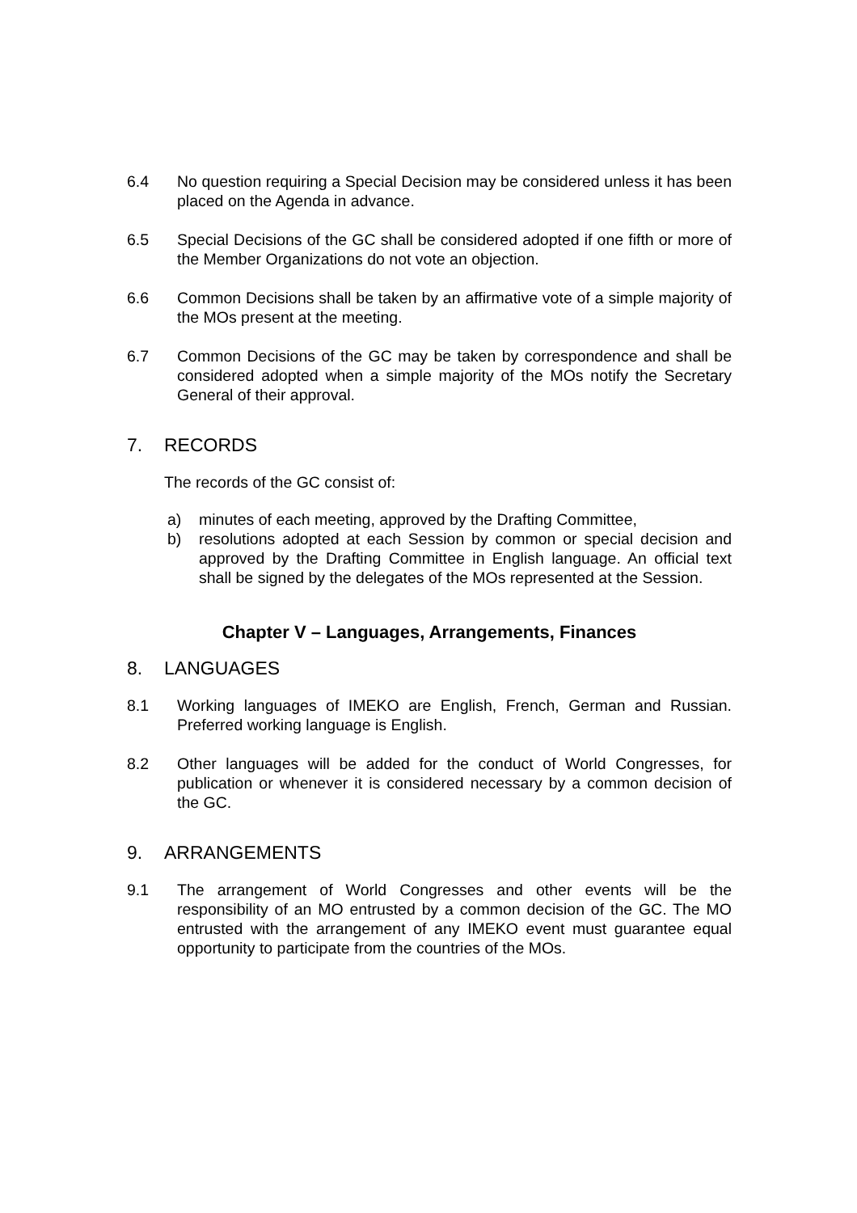6.4 No question requiring a Special Decision may be considered unless it has been placed on the Agenda in advance.
6.5 Special Decisions of the GC shall be considered adopted if one fifth or more of the Member Organizations do not vote an objection.
6.6 Common Decisions shall be taken by an affirmative vote of a simple majority of the MOs present at the meeting.
6.7 Common Decisions of the GC may be taken by correspondence and shall be considered adopted when a simple majority of the MOs notify the Secretary General of their approval.
7. RECORDS
The records of the GC consist of:
a) minutes of each meeting, approved by the Drafting Committee,
b) resolutions adopted at each Session by common or special decision and approved by the Drafting Committee in English language. An official text shall be signed by the delegates of the MOs represented at the Session.
Chapter V – Languages, Arrangements, Finances
8. LANGUAGES
8.1 Working languages of IMEKO are English, French, German and Russian. Preferred working language is English.
8.2 Other languages will be added for the conduct of World Congresses, for publication or whenever it is considered necessary by a common decision of the GC.
9. ARRANGEMENTS
9.1 The arrangement of World Congresses and other events will be the responsibility of an MO entrusted by a common decision of the GC. The MO entrusted with the arrangement of any IMEKO event must guarantee equal opportunity to participate from the countries of the MOs.